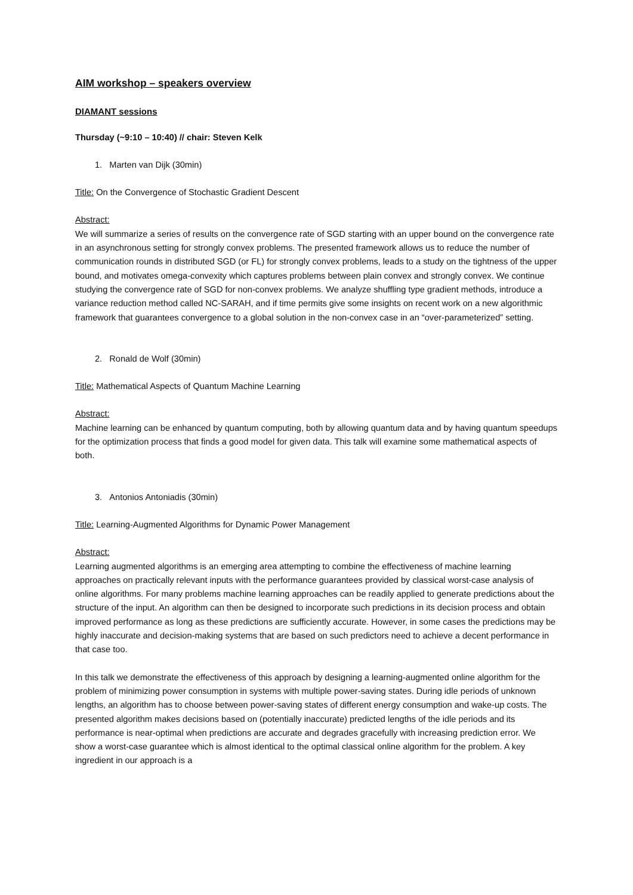AIM workshop – speakers overview
DIAMANT sessions
Thursday (~9:10 – 10:40) // chair: Steven Kelk
1. Marten van Dijk (30min)
Title: On the Convergence of Stochastic Gradient Descent
Abstract:
We will summarize a series of results on the convergence rate of SGD starting with an upper bound on the convergence rate in an asynchronous setting for strongly convex problems. The presented framework allows us to reduce the number of communication rounds in distributed SGD (or FL) for strongly convex problems, leads to a study on the tightness of the upper bound, and motivates omega-convexity which captures problems between plain convex and strongly convex. We continue studying the convergence rate of SGD for non-convex problems. We analyze shuffling type gradient methods, introduce a variance reduction method called NC-SARAH, and if time permits give some insights on recent work on a new algorithmic framework that guarantees convergence to a global solution in the non-convex case in an “over-parameterized” setting.
2. Ronald de Wolf (30min)
Title: Mathematical Aspects of Quantum Machine Learning
Abstract:
Machine learning can be enhanced by quantum computing, both by allowing quantum data and by having quantum speedups for the optimization process that finds a good model for given data. This talk will examine some mathematical aspects of both.
3. Antonios Antoniadis (30min)
Title: Learning-Augmented Algorithms for Dynamic Power Management
Abstract:
Learning augmented algorithms is an emerging area attempting to combine the effectiveness of machine learning approaches on practically relevant inputs with the performance guarantees provided by classical worst-case analysis of online algorithms. For many problems machine learning approaches can be readily applied to generate predictions about the structure of the input. An algorithm can then be designed to incorporate such predictions in its decision process and obtain improved performance as long as these predictions are sufficiently accurate. However, in some cases the predictions may be highly inaccurate and decision-making systems that are based on such predictors need to achieve a decent performance in that case too.
In this talk we demonstrate the effectiveness of this approach by designing a learning-augmented online algorithm for the problem of minimizing power consumption in systems with multiple power-saving states. During idle periods of unknown lengths, an algorithm has to choose between power-saving states of different energy consumption and wake-up costs. The presented algorithm makes decisions based on (potentially inaccurate) predicted lengths of the idle periods and its performance is near-optimal when predictions are accurate and degrades gracefully with increasing prediction error. We show a worst-case guarantee which is almost identical to the optimal classical online algorithm for the problem. A key ingredient in our approach is a